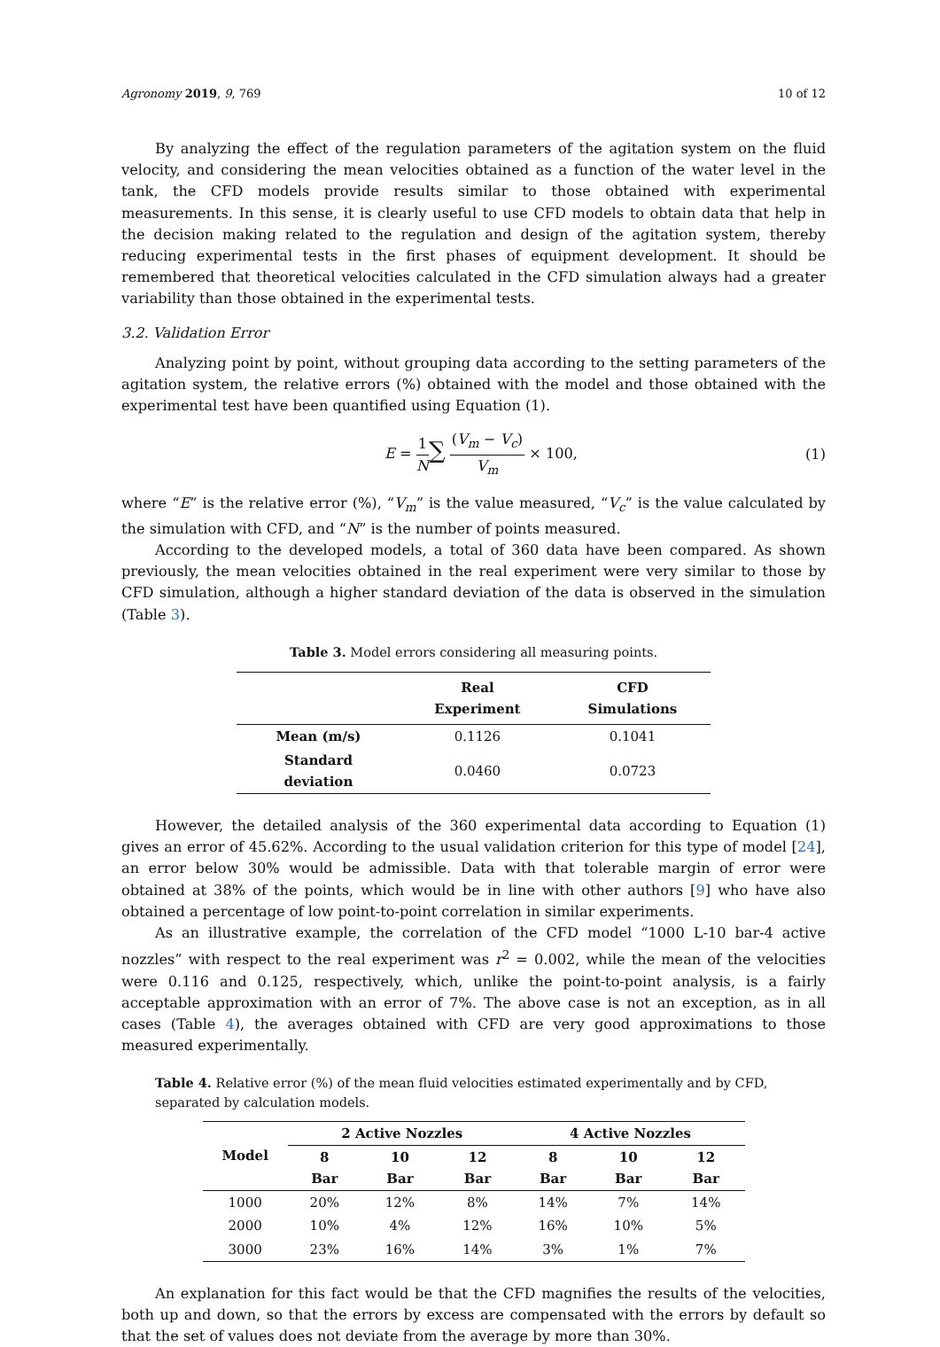Agronomy 2019, 9, 769 10 of 12
By analyzing the effect of the regulation parameters of the agitation system on the fluid velocity, and considering the mean velocities obtained as a function of the water level in the tank, the CFD models provide results similar to those obtained with experimental measurements. In this sense, it is clearly useful to use CFD models to obtain data that help in the decision making related to the regulation and design of the agitation system, thereby reducing experimental tests in the first phases of equipment development. It should be remembered that theoretical velocities calculated in the CFD simulation always had a greater variability than those obtained in the experimental tests.
3.2. Validation Error
Analyzing point by point, without grouping data according to the setting parameters of the agitation system, the relative errors (%) obtained with the model and those obtained with the experimental test have been quantified using Equation (1).
E = 1 N∑ (V<sub>m</sub> − V<sub>c</sub>) V<sub>m</sub> × 100, (1)
where “E” is the relative error (%), “V<sub>m</sub>” is the value measured, “V<sub>c</sub>” is the value calculated by the simulation with CFD, and “N” is the number of points measured.
According to the developed models, a total of 360 data have been compared. As shown previously, the mean velocities obtained in the real experiment were very similar to those by CFD simulation, although a higher standard deviation of the data is observed in the simulation (Table 3).
Table 3. Model errors considering all measuring points.
| | Real Experiment | CFD Simulations |
| --- | --- | --- |
| Mean (m/s) | 0.1126 | 0.1041 |
| Standard deviation | 0.0460 | 0.0723 |
However, the detailed analysis of the 360 experimental data according to Equation (1) gives an error of 45.62%. According to the usual validation criterion for this type of model [24], an error below 30% would be admissible. Data with that tolerable margin of error were obtained at 38% of the points, which would be in line with other authors [9] who have also obtained a percentage of low point-to-point correlation in similar experiments.
As an illustrative example, the correlation of the CFD model “1000 L-10 bar-4 active nozzles” with respect to the real experiment was r<sup>2</sup> = 0.002, while the mean of the velocities were 0.116 and 0.125, respectively, which, unlike the point-to-point analysis, is a fairly acceptable approximation with an error of 7%. The above case is not an exception, as in all cases (Table 4), the averages obtained with CFD are very good approximations to those measured experimentally.
Table 4. Relative error (%) of the mean fluid velocities estimated experimentally and by CFD, separated by calculation models.
| Model | 2 Active Nozzles | | | 4 Active Nozzles | | |
| --- | --- | --- | --- | --- | --- | --- |
| | 8 Bar | 10 Bar | 12 Bar | 8 Bar | 10 Bar | 12 Bar |
| 1000 | 20% | 12% | 8% | 14% | 7% | 14% |
| 2000 | 10% | 4% | 12% | 16% | 10% | 5% |
| 3000 | 23% | 16% | 14% | 3% | 1% | 7% |
An explanation for this fact would be that the CFD magnifies the results of the velocities, both up and down, so that the errors by excess are compensated with the errors by default so that the set of values does not deviate from the average by more than 30%.